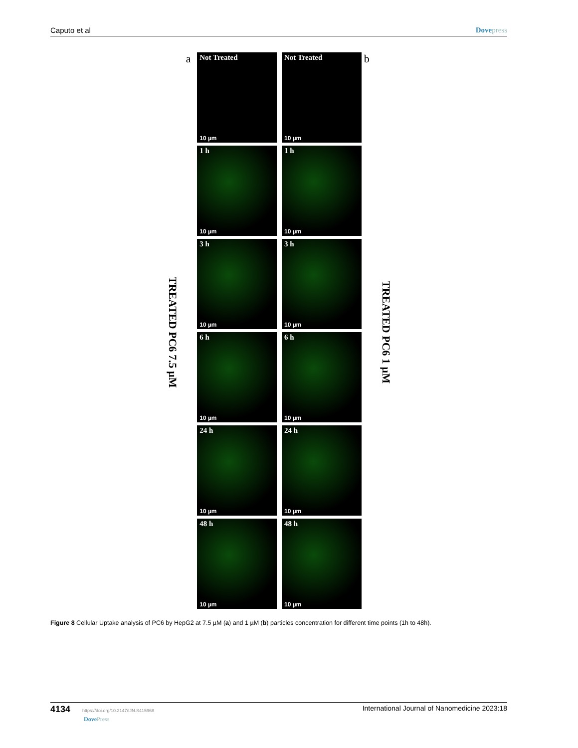Caputo et al Dovepress
TREATED PC6 7.5 µM
a
Not Treated
10 µm
1 h
10 µm
3 h
10 µm
6 h
10 µm
24 h
10 µm
48 h
10 µm
Not Treated
10 µm
1 h
10 µm
3 h
10 µm
6 h
10 µm
24 h
10 µm
48 h
10 µm
b
TREATED PC6 1 µM
Figure 8 Cellular Uptake analysis of PC6 by HepG2 at 7.5 µM (a) and 1 µM (b) particles concentration for different time points (1h to 48h).
4134 https://doi.org/10.2147/IJN.S415968
DovePress
International Journal of Nanomedicine 2023:18